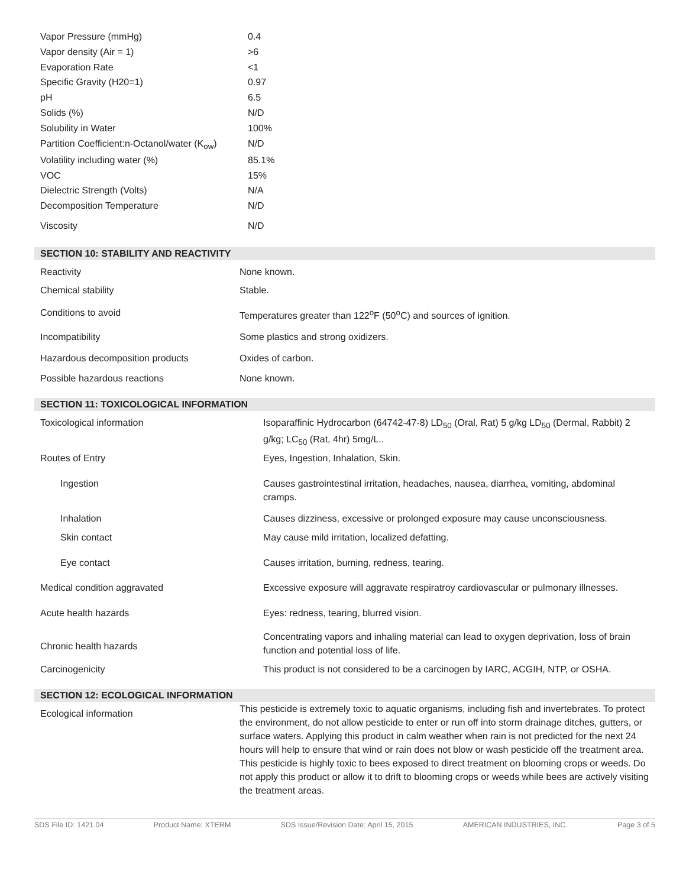| Vapor Pressure (mmHg) | 0.4 |
| Vapor density (Air = 1) | >6 |
| Evaporation Rate | <1 |
| Specific Gravity (H20=1) | 0.97 |
| pH | 6.5 |
| Solids (%) | N/D |
| Solubility in Water | 100% |
| Partition Coefficient:n-Octanol/water (K<sub>ow</sub>) | N/D |
| Volatility including water (%) | 85.1% |
| VOC | 15% |
| Dielectric Strength (Volts) | N/A |
| Decomposition Temperature | N/D |
| Viscosity | N/D |
SECTION 10: STABILITY AND REACTIVITY
| Reactivity | None known. |
| Chemical stability | Stable. |
| Conditions to avoid | Temperatures greater than 122<sup>o</sup>F (50<sup>o</sup>C) and sources of ignition. |
| Incompatibility | Some plastics and strong oxidizers. |
| Hazardous decomposition products | Oxides of carbon. |
| Possible hazardous reactions | None known. |
SECTION 11: TOXICOLOGICAL INFORMATION
| Toxicological information | Isoparaffinic Hydrocarbon (64742-47-8) LD<sub>50</sub> (Oral, Rat) 5 g/kg LD<sub>50</sub> (Dermal, Rabbit) 2 g/kg; LC<sub>50</sub> (Rat, 4hr) 5mg/L.. |
| Routes of Entry | Eyes, Ingestion, Inhalation, Skin. |
| Ingestion | Causes gastrointestinal irritation, headaches, nausea, diarrhea, vomiting, abdominal cramps. |
| Inhalation | Causes dizziness, excessive or prolonged exposure may cause unconsciousness. |
| Skin contact | May cause mild irritation, localized defatting. |
| Eye contact | Causes irritation, burning, redness, tearing. |
| Medical condition aggravated | Excessive exposure will aggravate respiratroy cardiovascular or pulmonary illnesses. |
| Acute health hazards | Eyes: redness, tearing, blurred vision. |
| Chronic health hazards | Concentrating vapors and inhaling material can lead to oxygen deprivation, loss of brain function and potential loss of life. |
| Carcinogenicity | This product is not considered to be a carcinogen by IARC, ACGIH, NTP, or OSHA. |
SECTION 12: ECOLOGICAL INFORMATION
| Ecological information | This pesticide is extremely toxic to aquatic organisms, including fish and invertebrates. To protect the environment, do not allow pesticide to enter or run off into storm drainage ditches, gutters, or surface waters. Applying this product in calm weather when rain is not predicted for the next 24 hours will help to ensure that wind or rain does not blow or wash pesticide off the treatment area. This pesticide is highly toxic to bees exposed to direct treatment on blooming crops or weeds. Do not apply this product or allow it to drift to blooming crops or weeds while bees are actively visiting the treatment areas. |
SDS File ID: 1421.04 Product Name: XTERM SDS Issue/Revision Date: April 15, 2015 AMERICAN INDUSTRIES, INC. Page 3 of 5